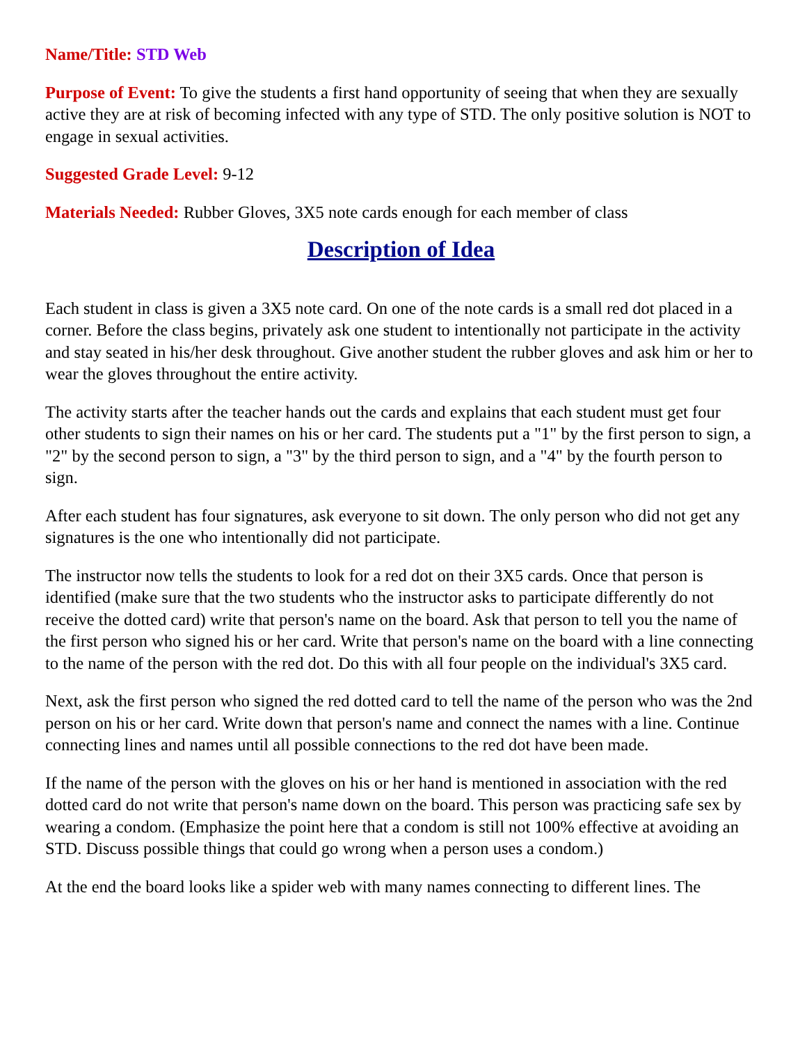Name/Title: STD Web
Purpose of Event: To give the students a first hand opportunity of seeing that when they are sexually active they are at risk of becoming infected with any type of STD. The only positive solution is NOT to engage in sexual activities.
Suggested Grade Level: 9-12
Materials Needed: Rubber Gloves, 3X5 note cards enough for each member of class
Description of Idea
Each student in class is given a 3X5 note card. On one of the note cards is a small red dot placed in a corner. Before the class begins, privately ask one student to intentionally not participate in the activity and stay seated in his/her desk throughout. Give another student the rubber gloves and ask him or her to wear the gloves throughout the entire activity.
The activity starts after the teacher hands out the cards and explains that each student must get four other students to sign their names on his or her card. The students put a "1" by the first person to sign, a "2" by the second person to sign, a "3" by the third person to sign, and a "4" by the fourth person to sign.
After each student has four signatures, ask everyone to sit down. The only person who did not get any signatures is the one who intentionally did not participate.
The instructor now tells the students to look for a red dot on their 3X5 cards. Once that person is identified (make sure that the two students who the instructor asks to participate differently do not receive the dotted card) write that person's name on the board. Ask that person to tell you the name of the first person who signed his or her card. Write that person's name on the board with a line connecting to the name of the person with the red dot. Do this with all four people on the individual's 3X5 card.
Next, ask the first person who signed the red dotted card to tell the name of the person who was the 2nd person on his or her card. Write down that person's name and connect the names with a line. Continue connecting lines and names until all possible connections to the red dot have been made.
If the name of the person with the gloves on his or her hand is mentioned in association with the red dotted card do not write that person's name down on the board. This person was practicing safe sex by wearing a condom. (Emphasize the point here that a condom is still not 100% effective at avoiding an STD. Discuss possible things that could go wrong when a person uses a condom.)
At the end the board looks like a spider web with many names connecting to different lines. The